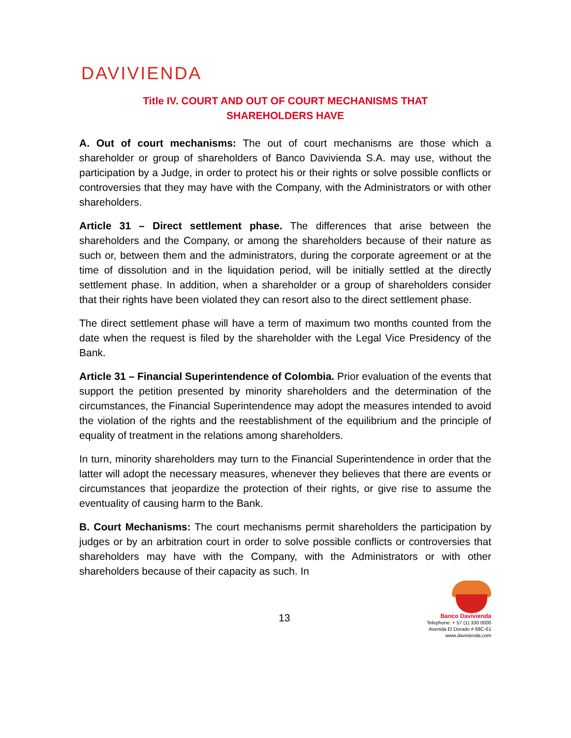DAVIVIENDA
Title IV. COURT AND OUT OF COURT MECHANISMS THAT
SHAREHOLDERS HAVE
A. Out of court mechanisms: The out of court mechanisms are those which a shareholder or group of shareholders of Banco Davivienda S.A. may use, without the participation by a Judge, in order to protect his or their rights or solve possible conflicts or controversies that they may have with the Company, with the Administrators or with other shareholders.
Article 31 – Direct settlement phase. The differences that arise between the shareholders and the Company, or among the shareholders because of their nature as such or, between them and the administrators, during the corporate agreement or at the time of dissolution and in the liquidation period, will be initially settled at the directly settlement phase. In addition, when a shareholder or a group of shareholders consider that their rights have been violated they can resort also to the direct settlement phase.
The direct settlement phase will have a term of maximum two months counted from the date when the request is filed by the shareholder with the Legal Vice Presidency of the Bank.
Article 31 – Financial Superintendence of Colombia. Prior evaluation of the events that support the petition presented by minority shareholders and the determination of the circumstances, the Financial Superintendence may adopt the measures intended to avoid the violation of the rights and the reestablishment of the equilibrium and the principle of equality of treatment in the relations among shareholders.
In turn, minority shareholders may turn to the Financial Superintendence in order that the latter will adopt the necessary measures, whenever they believes that there are events or circumstances that jeopardize the protection of their rights, or give rise to assume the eventuality of causing harm to the Bank.
B. Court Mechanisms: The court mechanisms permit shareholders the participation by judges or by an arbitration court in order to solve possible conflicts or controversies that shareholders may have with the Company, with the Administrators or with other shareholders because of their capacity as such. In
13
Banco Davivienda
Telephone: + 57 (1) 330 0000
Avenida El Dorado # 68C-61
www.davivienda.com